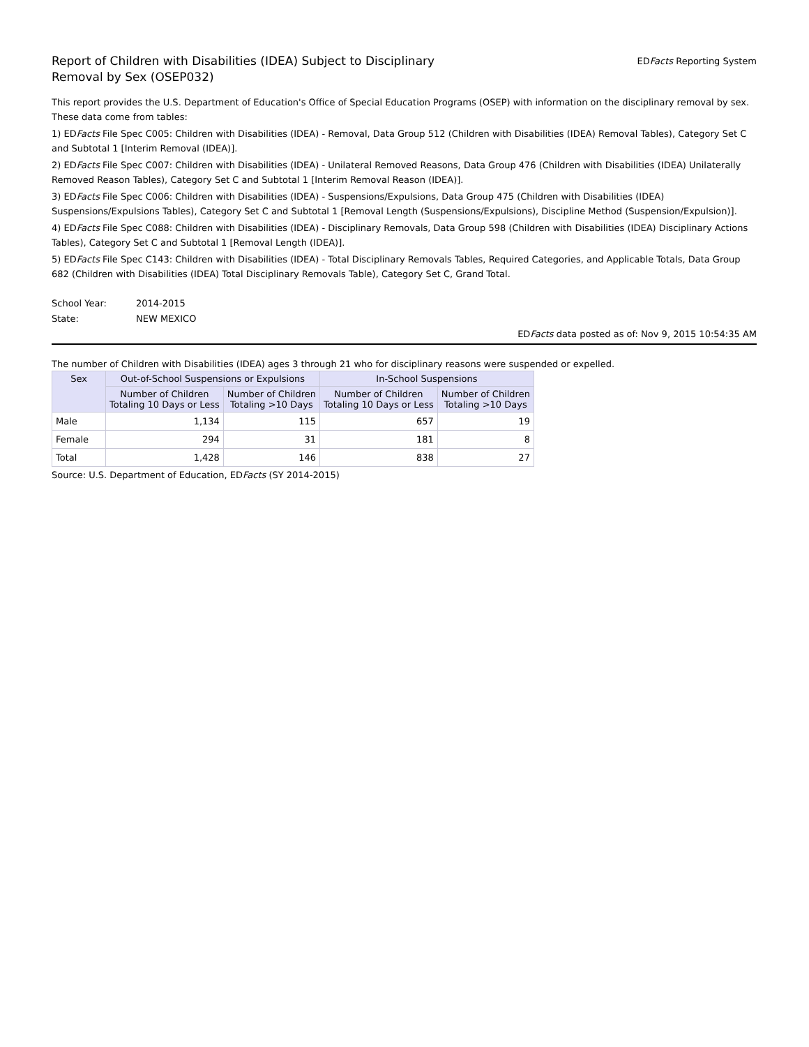Report of Children with Disabilities (IDEA) Subject to Disciplinary Removal by Sex (OSEP032)
EDFacts Reporting System
This report provides the U.S. Department of Education's Office of Special Education Programs (OSEP) with information on the disciplinary removal by sex. These data come from tables:
1) EDFacts File Spec C005: Children with Disabilities (IDEA) - Removal, Data Group 512 (Children with Disabilities (IDEA) Removal Tables), Category Set C and Subtotal 1 [Interim Removal (IDEA)].
2) EDFacts File Spec C007: Children with Disabilities (IDEA) - Unilateral Removed Reasons, Data Group 476 (Children with Disabilities (IDEA) Unilaterally Removed Reason Tables), Category Set C and Subtotal 1 [Interim Removal Reason (IDEA)].
3) EDFacts File Spec C006: Children with Disabilities (IDEA) - Suspensions/Expulsions, Data Group 475 (Children with Disabilities (IDEA) Suspensions/Expulsions Tables), Category Set C and Subtotal 1 [Removal Length (Suspensions/Expulsions), Discipline Method (Suspension/Expulsion)].
4) EDFacts File Spec C088: Children with Disabilities (IDEA) - Disciplinary Removals, Data Group 598 (Children with Disabilities (IDEA) Disciplinary Actions Tables), Category Set C and Subtotal 1 [Removal Length (IDEA)].
5) EDFacts File Spec C143: Children with Disabilities (IDEA) - Total Disciplinary Removals Tables, Required Categories, and Applicable Totals, Data Group 682 (Children with Disabilities (IDEA) Total Disciplinary Removals Table), Category Set C, Grand Total.
School Year: 2014-2015
State: NEW MEXICO
EDFacts data posted as of: Nov 9, 2015 10:54:35 AM
The number of Children with Disabilities (IDEA) ages 3 through 21 who for disciplinary reasons were suspended or expelled.
| Sex | Out-of-School Suspensions or Expulsions | | In-School Suspensions | |
| --- | --- | --- | --- | --- |
| | Number of Children Totaling 10 Days or Less | Number of Children Totaling >10 Days | Number of Children Totaling 10 Days or Less | Number of Children Totaling >10 Days |
| Male | 1,134 | 115 | 657 | 19 |
| Female | 294 | 31 | 181 | 8 |
| Total | 1,428 | 146 | 838 | 27 |
Source: U.S. Department of Education, EDFacts (SY 2014-2015)